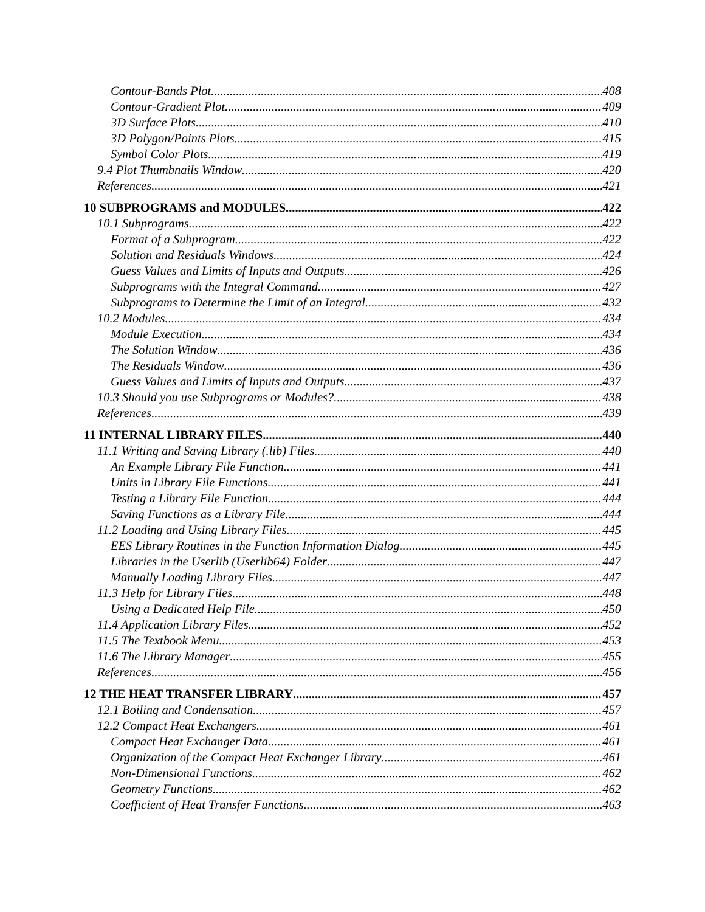Contour-Bands Plot 408
Contour-Gradient Plot 409
3D Surface Plots 410
3D Polygon/Points Plots 415
Symbol Color Plots 419
9.4 Plot Thumbnails Window 420
References 421
10 SUBPROGRAMS and MODULES 422
10.1 Subprograms 422
Format of a Subprogram 422
Solution and Residuals Windows 424
Guess Values and Limits of Inputs and Outputs 426
Subprograms with the Integral Command 427
Subprograms to Determine the Limit of an Integral 432
10.2 Modules 434
Module Execution 434
The Solution Window 436
The Residuals Window 436
Guess Values and Limits of Inputs and Outputs 437
10.3 Should you use Subprograms or Modules? 438
References 439
11 INTERNAL LIBRARY FILES 440
11.1 Writing and Saving Library (.lib) Files 440
An Example Library File Function 441
Units in Library File Functions 441
Testing a Library File Function 444
Saving Functions as a Library File 444
11.2 Loading and Using Library Files 445
EES Library Routines in the Function Information Dialog 445
Libraries in the Userlib (Userlib64) Folder 447
Manually Loading Library Files 447
11.3 Help for Library Files 448
Using a Dedicated Help File 450
11.4 Application Library Files 452
11.5 The Textbook Menu 453
11.6 The Library Manager 455
References 456
12 THE HEAT TRANSFER LIBRARY 457
12.1 Boiling and Condensation 457
12.2 Compact Heat Exchangers 461
Compact Heat Exchanger Data 461
Organization of the Compact Heat Exchanger Library 461
Non-Dimensional Functions 462
Geometry Functions 462
Coefficient of Heat Transfer Functions 463